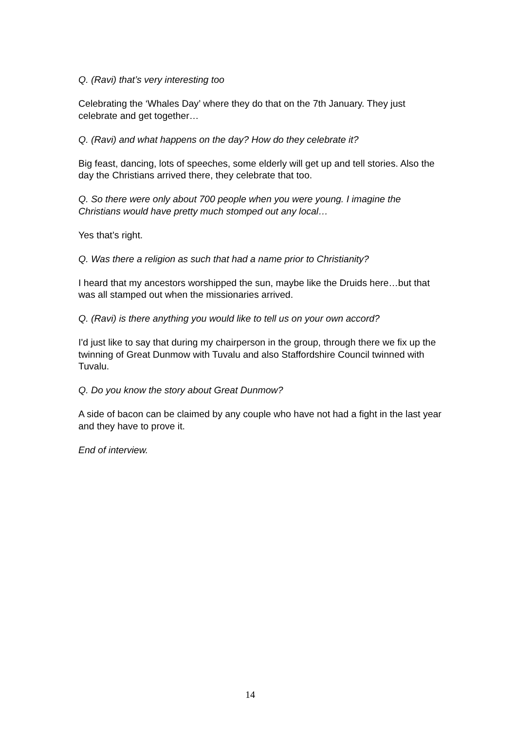Q. (Ravi) that’s very interesting too
Celebrating the ‘Whales Day’ where they do that on the 7th January. They just celebrate and get together…
Q. (Ravi) and what happens on the day? How do they celebrate it?
Big feast, dancing, lots of speeches, some elderly will get up and tell stories. Also the day the Christians arrived there, they celebrate that too.
Q. So there were only about 700 people when you were young. I imagine the Christians would have pretty much stomped out any local…
Yes that’s right.
Q. Was there a religion as such that had a name prior to Christianity?
I heard that my ancestors worshipped the sun, maybe like the Druids here…but that was all stamped out when the missionaries arrived.
Q. (Ravi) is there anything you would like to tell us on your own accord?
I'd just like to say that during my chairperson in the group, through there we fix up the twinning of Great Dunmow with Tuvalu and also Staffordshire Council twinned with Tuvalu.
Q. Do you know the story about Great Dunmow?
A side of bacon can be claimed by any couple who have not had a fight in the last year and they have to prove it.
End of interview.
14